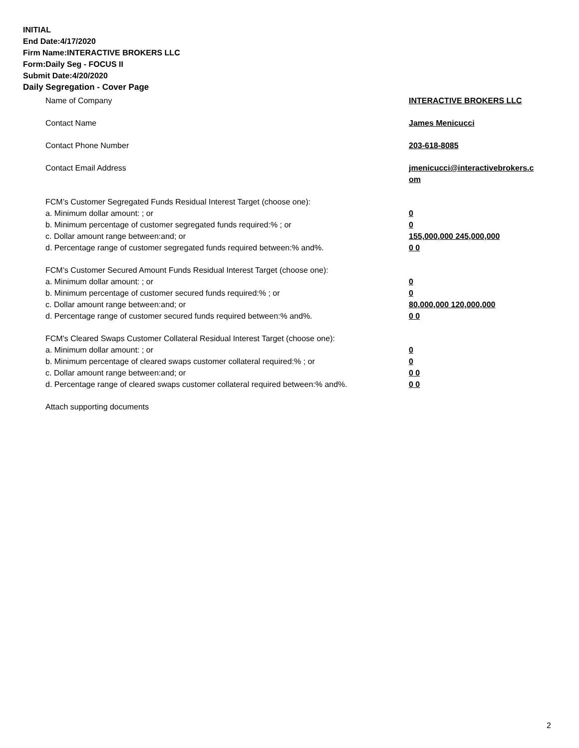INITIAL
End Date:4/17/2020
Firm Name:INTERACTIVE BROKERS LLC
Form:Daily Seg - FOCUS II
Submit Date:4/20/2020
Daily Segregation - Cover Page
Name of Company INTERACTIVE BROKERS LLC
Contact Name James Menicucci
Contact Phone Number 203-618-8085
Contact Email Address jmenicucci@interactivebrokers.c
om
FCM’s Customer Segregated Funds Residual Interest Target (choose one):
a. Minimum dollar amount: ; or 0
b. Minimum percentage of customer segregated funds required:% ; or 0
c. Dollar amount range between:and; or 155,000,000 245,000,000
d. Percentage range of customer segregated funds required between:% and%. 0 0
FCM’s Customer Secured Amount Funds Residual Interest Target (choose one):
a. Minimum dollar amount: ; or 0
b. Minimum percentage of customer secured funds required:% ; or 0
c. Dollar amount range between:and; or 80,000,000 120,000,000
d. Percentage range of customer secured funds required between:% and%. 0 0
FCM's Cleared Swaps Customer Collateral Residual Interest Target (choose one):
a. Minimum dollar amount: ; or 0
b. Minimum percentage of cleared swaps customer collateral required:% ; or 0
c. Dollar amount range between:and; or 0 0
d. Percentage range of cleared swaps customer collateral required between:% and%.
0 0
Attach supporting documents
2